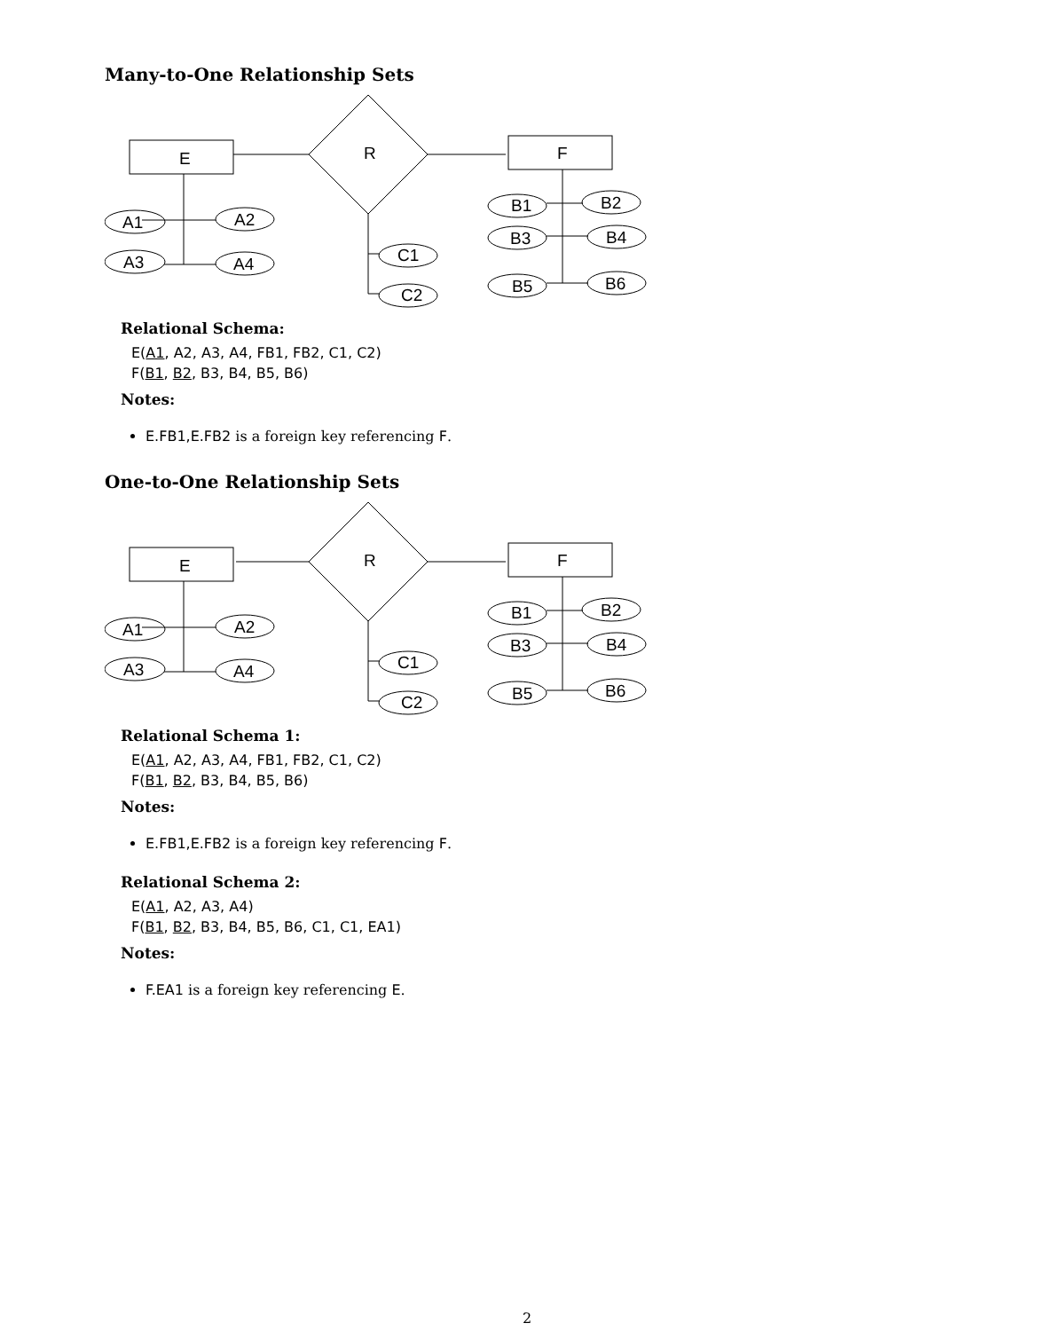Many-to-One Relationship Sets
E
R
F
A1
A2
A3
A4
C1
C2
B1
B2
B3
B4
B5
B6
Relational Schema:
E(A1, A2, A3, A4, FB1, FB2, C1, C2)
F(B1, B2, B3, B4, B5, B6)
Notes:
E.FB1,E.FB2 is a foreign key referencing F.
One-to-One Relationship Sets
E
R
F
A1
A2
A3
A4
C1
C2
B1
B2
B3
B4
B5
B6
Relational Schema 1:
E(A1, A2, A3, A4, FB1, FB2, C1, C2)
F(B1, B2, B3, B4, B5, B6)
Notes:
E.FB1,E.FB2 is a foreign key referencing F.
Relational Schema 2:
E(A1, A2, A3, A4)
F(B1, B2, B3, B4, B5, B6, C1, C1, EA1)
Notes:
F.EA1 is a foreign key referencing E.
2